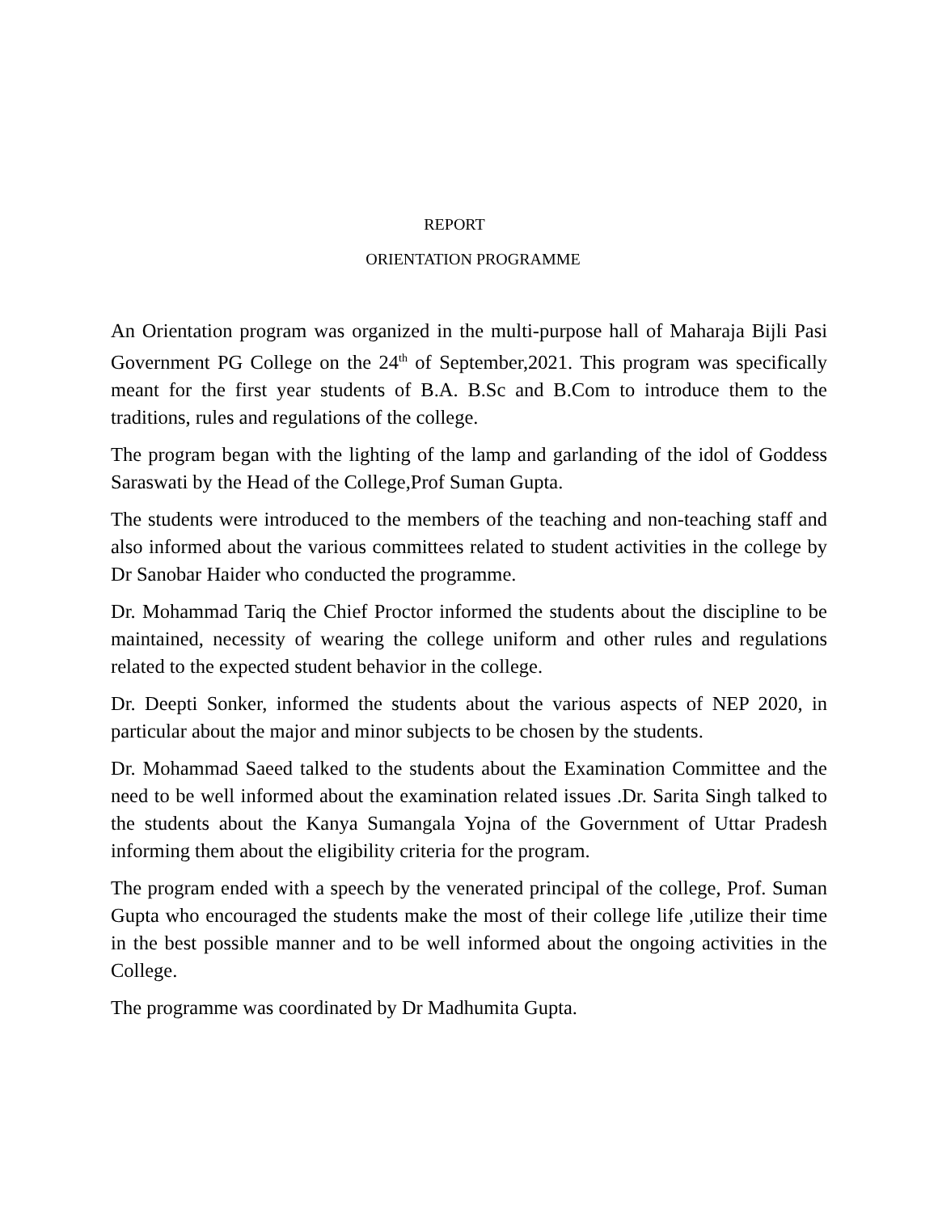REPORT
ORIENTATION PROGRAMME
An Orientation program was organized in the multi-purpose hall of Maharaja Bijli Pasi Government PG College on the 24<sup>th</sup> of September,2021. This program was specifically meant for the first year students of B.A. B.Sc and B.Com to introduce them to the traditions, rules and regulations of the college.
The program began with the lighting of the lamp and garlanding of the idol of Goddess Saraswati by the Head of the College,Prof Suman Gupta.
The students were introduced to the members of the teaching and non-teaching staff and also informed about the various committees related to student activities in the college by Dr Sanobar Haider who conducted the programme.
Dr. Mohammad Tariq the Chief Proctor informed the students about the discipline to be maintained, necessity of wearing the college uniform and other rules and regulations related to the expected student behavior in the college.
Dr. Deepti Sonker, informed the students about the various aspects of NEP 2020, in particular about the major and minor subjects to be chosen by the students.
Dr. Mohammad Saeed talked to the students about the Examination Committee and the need to be well informed about the examination related issues .Dr. Sarita Singh talked to the students about the Kanya Sumangala Yojna of the Government of Uttar Pradesh informing them about the eligibility criteria for the program.
The program ended with a speech by the venerated principal of the college, Prof. Suman Gupta who encouraged the students make the most of their college life ,utilize their time in the best possible manner and to be well informed about the ongoing activities in the College.
The programme was coordinated by Dr Madhumita Gupta.